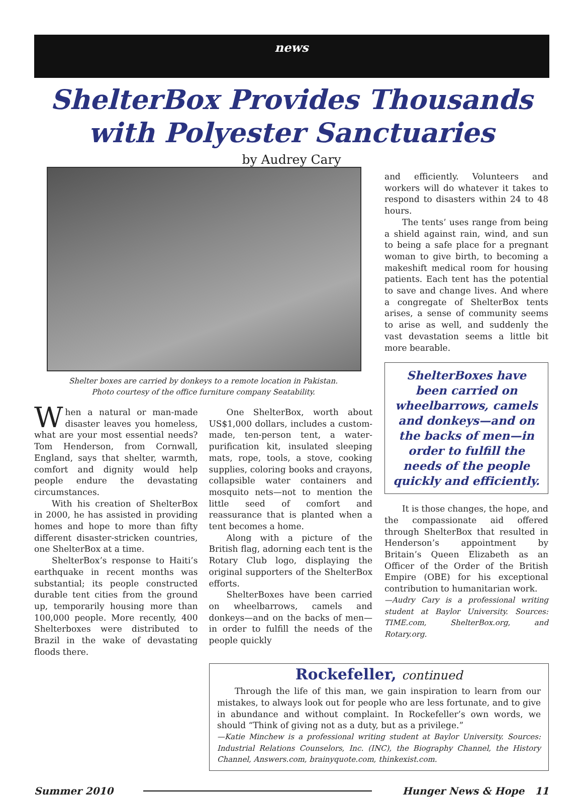news
ShelterBox Provides Thousands
with Polyester Sanctuaries
by Audrey Cary
Shelter boxes are carried by donkeys to a remote location in Pakistan.
Photo courtesy of the office furniture company Seatability.
When a natural or man-made disaster leaves you homeless, what are your most essential needs? Tom Henderson, from Cornwall, England, says that shelter, warmth, comfort and dignity would help people endure the devastating circumstances.
With his creation of ShelterBox in 2000, he has assisted in providing homes and hope to more than fifty different disaster-stricken countries, one ShelterBox at a time.
ShelterBox’s response to Haiti’s earthquake in recent months was substantial; its people constructed durable tent cities from the ground up, temporarily housing more than 100,000 people. More recently, 400 Shelterboxes were distributed to Brazil in the wake of devastating floods there.
One ShelterBox, worth about US$1,000 dollars, includes a custom-made, ten-person tent, a water-purification kit, insulated sleeping mats, rope, tools, a stove, cooking supplies, coloring books and crayons, collapsible water containers and mosquito nets—not to mention the little seed of comfort and reassurance that is planted when a tent becomes a home.
Along with a picture of the British flag, adorning each tent is the Rotary Club logo, displaying the original supporters of the ShelterBox efforts.
ShelterBoxes have been carried on wheelbarrows, camels and donkeys—and on the backs of men—in order to fulfill the needs of the people quickly
and efficiently. Volunteers and workers will do whatever it takes to respond to disasters within 24 to 48 hours.
The tents’ uses range from being a shield against rain, wind, and sun to being a safe place for a pregnant woman to give birth, to becoming a makeshift medical room for housing patients. Each tent has the potential to save and change lives. And where a congregate of ShelterBox tents arises, a sense of community seems to arise as well, and suddenly the vast devastation seems a little bit more bearable.
ShelterBoxes have been carried on wheelbarrows, camels and donkeys—and on the backs of men—in order to fulfill the needs of the people quickly and efficiently.
It is those changes, the hope, and the compassionate aid offered through ShelterBox that resulted in Henderson’s appointment by Britain’s Queen Elizabeth as an Officer of the Order of the British Empire (OBE) for his exceptional contribution to humanitarian work.
—Audry Cary is a professional writing student at Baylor University. Sources: TIME.com, ShelterBox.org, and Rotary.org.
Rockefeller, continued
Through the life of this man, we gain inspiration to learn from our mistakes, to always look out for people who are less fortunate, and to give in abundance and without complaint. In Rockefeller’s own words, we should “Think of giving not as a duty, but as a privilege.”
—Katie Minchew is a professional writing student at Baylor University. Sources: Industrial Relations Counselors, Inc. (INC), the Biography Channel, the History Channel, Answers.com, brainyquote.com, thinkexist.com.
Summer 2010 Hunger News & Hope 11